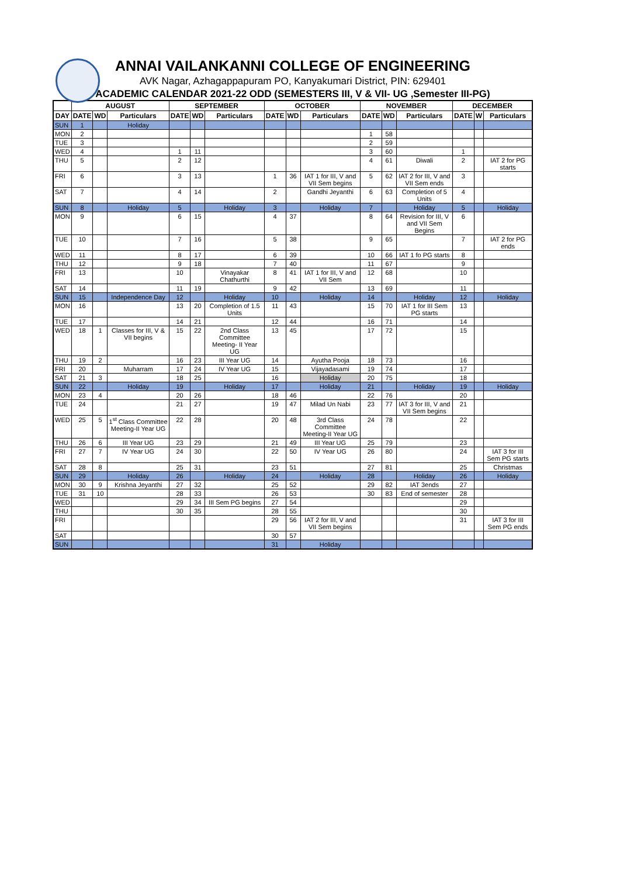ANNAI VAILANKANNI COLLEGE OF ENGINEERING
AVK Nagar, Azhagappapuram PO, Kanyakumari District, PIN: 629401
ACADEMIC CALENDAR 2021-22 ODD (SEMESTERS III, V & VII- UG ,Semester III-PG)
| | AUGUST | | | SEPTEMBER | | | OCTOBER | | | NOVEMBER | | | DECEMBER | | |
| --- | --- | --- | --- | --- | --- | --- | --- | --- | --- | --- | --- | --- | --- | --- | --- |
| DAY | DATE | WD | Particulars | DATE | WD | Particulars | DATE | WD | Particulars | DATE | WD | Particulars | DATE | W | Particulars |
| SUN | 1 | | Holiday | | | | | | | | | | | | |
| MON | 2 | | | | | | | | | 1 | 58 | | | | |
| TUE | 3 | | | | | | | | | 2 | 59 | | | | |
| WED | 4 | | | 1 | 11 | | | | | 3 | 60 | | 1 | | |
| THU | 5 | | | 2 | 12 | | | | | 4 | 61 | Diwali | 2 | | IAT 2 for PG starts |
| FRI | 6 | | | 3 | 13 | | 1 | 36 | IAT 1 for III, V and VII Sem begins | 5 | 62 | IAT 2 for III, V and VII Sem ends | 3 | | |
| SAT | 7 | | | 4 | 14 | | 2 | | Gandhi Jeyanthi | 6 | 63 | Completion of 5 Units | 4 | | |
| SUN | 8 | | Holiday | 5 | | Holiday | 3 | | Holiday | 7 | | Holiday | 5 | | Holiday |
| MON | 9 | | | 6 | 15 | | 4 | 37 | | 8 | 64 | Revision for III, V and VII Sem Begins | 6 | | |
| TUE | 10 | | | 7 | 16 | | 5 | 38 | | 9 | 65 | | 7 | | IAT 2 for PG ends |
| WED | 11 | | | 8 | 17 | | 6 | 39 | | 10 | 66 | IAT 1 fo PG starts | 8 | | |
| THU | 12 | | | 9 | 18 | | 7 | 40 | | 11 | 67 | | 9 | | |
| FRI | 13 | | | 10 | | Vinayakar Chathurthi | 8 | 41 | IAT 1 for III, V and VII Sem | 12 | 68 | | 10 | | |
| SAT | 14 | | | 11 | 19 | | 9 | 42 | | 13 | 69 | | 11 | | |
| SUN | 15 | | Independence Day | 12 | | Holiday | 10 | | Holiday | 14 | | Holiday | 12 | | Holiday |
| MON | 16 | | | 13 | 20 | Completion of 1.5 Units | 11 | 43 | | 15 | 70 | IAT 1 for III Sem PG starts | 13 | | |
| TUE | 17 | | | 14 | 21 | | 12 | 44 | | 16 | 71 | | 14 | | |
| WED | 18 | 1 | Classes for III, V & VII begins | 15 | 22 | 2nd Class Committee Meeting- II Year UG | 13 | 45 | | 17 | 72 | | 15 | | |
| THU | 19 | 2 | | 16 | 23 | III Year UG | 14 | | Ayutha Pooja | 18 | 73 | | 16 | | |
| FRI | 20 | | Muharram | 17 | 24 | IV Year UG | 15 | | Vijayadasami | 19 | 74 | | 17 | | |
| SAT | 21 | 3 | | 18 | 25 | | 16 | | Holiday | 20 | 75 | | 18 | | |
| SUN | 22 | | Holiday | 19 | | Holiday | 17 | | Holiday | 21 | | Holiday | 19 | | Holiday |
| MON | 23 | 4 | | 20 | 26 | | 18 | 46 | | 22 | 76 | | 20 | | |
| TUE | 24 | | | 21 | 27 | | 19 | 47 | Milad Un Nabi | 23 | 77 | IAT 3 for III, V and VII Sem begins | 21 | | |
| WED | 25 | 5 | 1<sup>st</sup> Class Committee Meeting-II Year UG | 22 | 28 | | 20 | 48 | 3rd Class Committee Meeting-II Year UG | 24 | 78 | | 22 | | |
| THU | 26 | 6 | III Year UG | 23 | 29 | | 21 | 49 | III Year UG | 25 | 79 | | 23 | | |
| FRI | 27 | 7 | IV Year UG | 24 | 30 | | 22 | 50 | IV Year UG | 26 | 80 | | 24 | | IAT 3 for III Sem PG starts |
| SAT | 28 | 8 | | 25 | 31 | | 23 | 51 | | 27 | 81 | | 25 | | Christmas |
| SUN | 29 | | Holiday | 26 | | Holiday | 24 | | Holiday | 28 | | Holiday | 26 | | Holiday |
| MON | 30 | 9 | Krishna Jeyanthi | 27 | 32 | | 25 | 52 | | 29 | 82 | IAT 3ends | 27 | | |
| TUE | 31 | 10 | | 28 | 33 | | 26 | 53 | | 30 | 83 | End of semester | 28 | | |
| WED | | | | 29 | 34 | III Sem PG begins | 27 | 54 | | | | | 29 | | |
| THU | | | | 30 | 35 | | 28 | 55 | | | | | 30 | | |
| FRI | | | | | | | 29 | 56 | IAT 2 for III, V and VII Sem begins | | | | 31 | | IAT 3 for III Sem PG ends |
| SAT | | | | | | | 30 | 57 | | | | | | | |
| SUN | | | | | | | 31 | | Holiday | | | | | | |